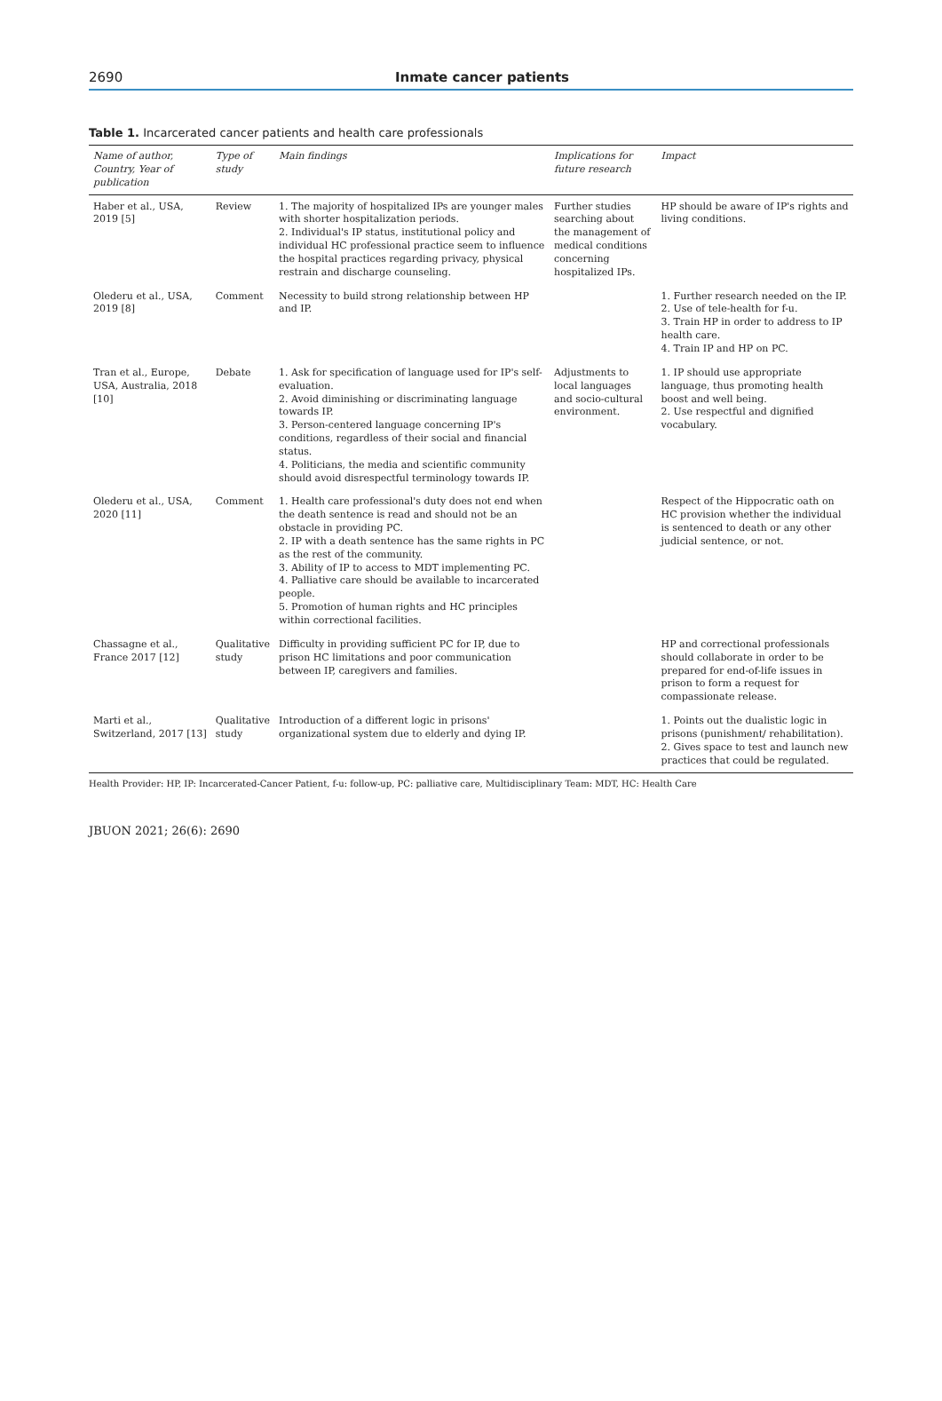2690 Inmate cancer patients
Table 1. Incarcerated cancer patients and health care professionals
| Name of author, Country, Year of publication | Type of study | Main findings | Implications for future research | Impact |
| --- | --- | --- | --- | --- |
| Haber et al., USA, 2019 [5] | Review | 1. The majority of hospitalized IPs are younger males with shorter hospitalization periods. 2. Individual's IP status, institutional policy and individual HC professional practice seem to influence the hospital practices regarding privacy, physical restrain and discharge counseling. | Further studies searching about the management of medical conditions concerning hospitalized IPs. | HP should be aware of IP's rights and living conditions. |
| Olederu et al., USA, 2019 [8] | Comment | Necessity to build strong relationship between HP and IP. | | 1. Further research needed on the IP. 2. Use of tele-health for f-u. 3. Train HP in order to address to IP health care. 4. Train IP and HP on PC. |
| Tran et al., Europe, USA, Australia, 2018 [10] | Debate | 1. Ask for specification of language used for IP's self-evaluation. 2. Avoid diminishing or discriminating language towards IP. 3. Person-centered language concerning IP's conditions, regardless of their social and financial status. 4. Politicians, the media and scientific community should avoid disrespectful terminology towards IP. | Adjustments to local languages and socio-cultural environment. | 1. IP should use appropriate language, thus promoting health boost and well being. 2. Use respectful and dignified vocabulary. |
| Olederu et al., USA, 2020 [11] | Comment | 1. Health care professional's duty does not end when the death sentence is read and should not be an obstacle in providing PC. 2. IP with a death sentence has the same rights in PC as the rest of the community. 3. Ability of IP to access to MDT implementing PC. 4. Palliative care should be available to incarcerated people. 5. Promotion of human rights and HC principles within correctional facilities. | | Respect of the Hippocratic oath on HC provision whether the individual is sentenced to death or any other judicial sentence, or not. |
| Chassagne et al., France 2017 [12] | Qualitative study | Difficulty in providing sufficient PC for IP, due to prison HC limitations and poor communication between IP, caregivers and families. | | HP and correctional professionals should collaborate in order to be prepared for end-of-life issues in prison to form a request for compassionate release. |
| Marti et al., Switzerland, 2017 [13] | Qualitative study | Introduction of a different logic in prisons' organizational system due to elderly and dying IP. | | 1. Points out the dualistic logic in prisons (punishment/ rehabilitation). 2. Gives space to test and launch new practices that could be regulated. |
Health Provider: HP, IP: Incarcerated-Cancer Patient, f-u: follow-up, PC: palliative care, Multidisciplinary Team: MDT, HC: Health Care
JBUON 2021; 26(6): 2690